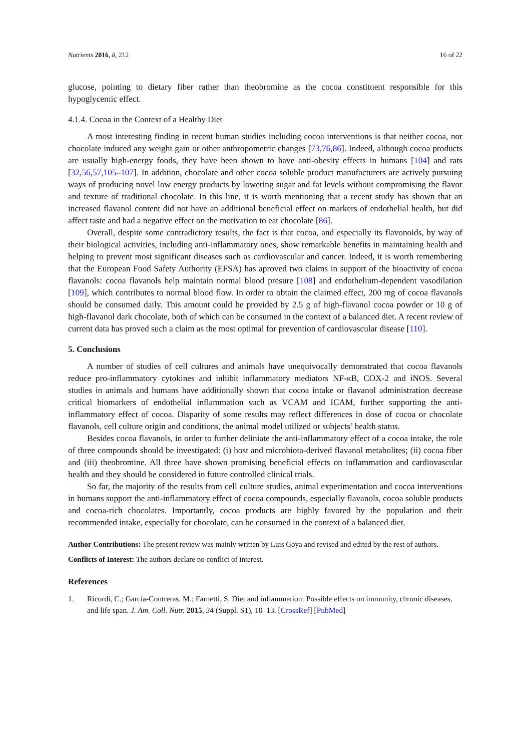Nutrients 2016, 8, 212 16 of 22
glucose, pointing to dietary fiber rather than theobromine as the cocoa constituent responsible for this hypoglycemic effect.
4.1.4. Cocoa in the Context of a Healthy Diet
A most interesting finding in recent human studies including cocoa interventions is that neither cocoa, nor chocolate induced any weight gain or other anthropometric changes [73,76,86]. Indeed, although cocoa products are usually high-energy foods, they have been shown to have anti-obesity effects in humans [104] and rats [32,56,57,105–107]. In addition, chocolate and other cocoa soluble product manufacturers are actively pursuing ways of producing novel low energy products by lowering sugar and fat levels without compromising the flavor and texture of traditional chocolate. In this line, it is worth mentioning that a recent study has shown that an increased flavanol content did not have an additional beneficial effect on markers of endothelial health, but did affect taste and had a negative effect on the motivation to eat chocolate [86].
Overall, despite some contradictory results, the fact is that cocoa, and especially its flavonoids, by way of their biological activities, including anti-inflammatory ones, show remarkable benefits in maintaining health and helping to prevent most significant diseases such as cardiovascular and cancer. Indeed, it is worth remembering that the European Food Safety Authority (EFSA) has aproved two claims in support of the bioactivity of cocoa flavanols: cocoa flavanols help maintain normal blood presure [108] and endothelium-dependent vasodilation [109], which contributes to normal blood flow. In order to obtain the claimed effect, 200 mg of cocoa flavanols should be consumed daily. This amount could be provided by 2.5 g of high-flavanol cocoa powder or 10 g of high-flavanol dark chocolate, both of which can be consumed in the context of a balanced diet. A recent review of current data has proved such a claim as the most optimal for prevention of cardiovascular disease [110].
5. Conclusions
A number of studies of cell cultures and animals have unequivocally demonstrated that cocoa flavanols reduce pro-inflammatory cytokines and inhibit inflammatory mediators NF-κB, COX-2 and iNOS. Several studies in animals and humans have additionally shown that cocoa intake or flavanol administration decrease critical biomarkers of endothelial inflammation such as VCAM and ICAM, further supporting the anti-inflammatory effect of cocoa. Disparity of some results may reflect differences in dose of cocoa or chocolate flavanols, cell culture origin and conditions, the animal model utilized or subjects’ health status.
Besides cocoa flavanols, in order to further deliniate the anti-inflammatory effect of a cocoa intake, the role of three compounds should be investigated: (i) host and microbiota-derived flavanol metabolites; (ii) cocoa fiber and (iii) theobromine. All three have shown promising beneficial effects on inflammation and cardiovascular health and they should be considered in future controlled clinical trials.
So far, the majority of the results from cell culture studies, animal experimentation and cocoa interventions in humans support the anti-inflammatory effect of cocoa compounds, especially flavanols, cocoa soluble products and cocoa-rich chocolates. Importantly, cocoa products are highly favored by the population and their recommended intake, especially for chocolate, can be consumed in the context of a balanced diet.
Author Contributions: The present review was mainly written by Luis Goya and revised and edited by the rest of authors.
Conflicts of Interest: The authors declare no conflict of interest.
References
1. Ricordi, C.; García-Contreras, M.; Farnetti, S. Diet and inflammation: Possible effects on immunity, chronic diseases, and life span. J. Am. Coll. Nutr. 2015, 34 (Suppl. S1), 10–13. [CrossRef] [PubMed]